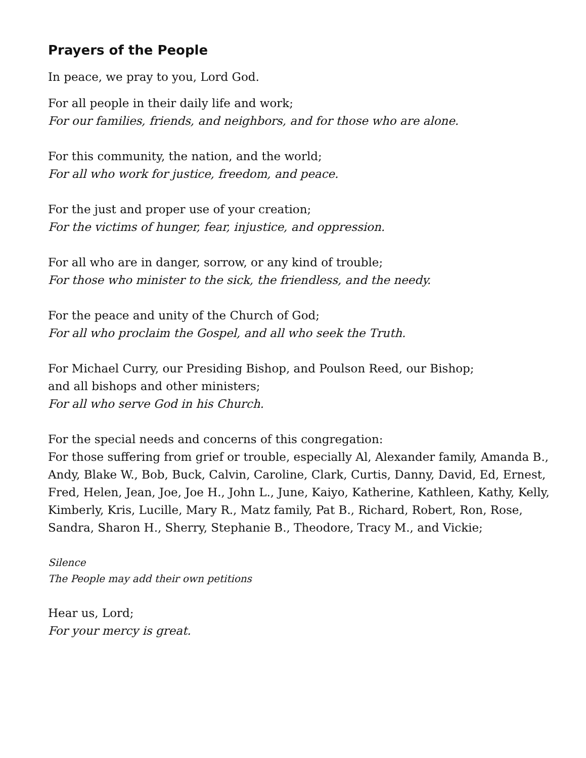Prayers of the People
In peace, we pray to you, Lord God.
For all people in their daily life and work;
For our families, friends, and neighbors, and for those who are alone.
For this community, the nation, and the world;
For all who work for justice, freedom, and peace.
For the just and proper use of your creation;
For the victims of hunger, fear, injustice, and oppression.
For all who are in danger, sorrow, or any kind of trouble;
For those who minister to the sick, the friendless, and the needy.
For the peace and unity of the Church of God;
For all who proclaim the Gospel, and all who seek the Truth.
For Michael Curry, our Presiding Bishop, and Poulson Reed, our Bishop;
and all bishops and other ministers;
For all who serve God in his Church.
For the special needs and concerns of this congregation:
For those suffering from grief or trouble, especially Al, Alexander family, Amanda B., Andy, Blake W., Bob, Buck, Calvin, Caroline, Clark, Curtis, Danny, David, Ed, Ernest, Fred, Helen, Jean, Joe, Joe H., John L., June, Kaiyo, Katherine, Kathleen, Kathy, Kelly, Kimberly, Kris, Lucille, Mary R., Matz family, Pat B., Richard, Robert, Ron, Rose, Sandra, Sharon H., Sherry, Stephanie B., Theodore, Tracy M., and Vickie;
Silence
The People may add their own petitions
Hear us, Lord;
For your mercy is great.